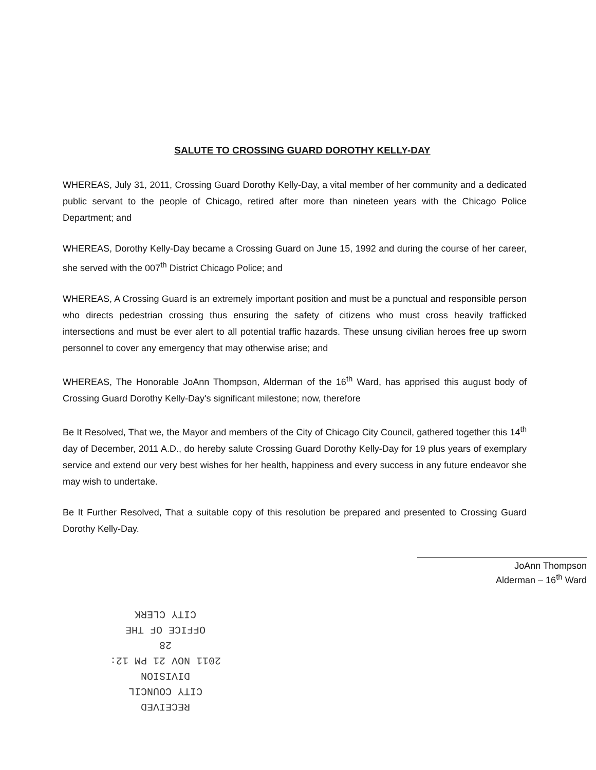SALUTE TO CROSSING GUARD DOROTHY KELLY-DAY
WHEREAS, July 31, 2011, Crossing Guard Dorothy Kelly-Day, a vital member of her community and a dedicated public servant to the people of Chicago, retired after more than nineteen years with the Chicago Police Department; and
WHEREAS, Dorothy Kelly-Day became a Crossing Guard on June 15, 1992 and during the course of her career, she served with the 007<sup>th</sup> District Chicago Police; and
WHEREAS, A Crossing Guard is an extremely important position and must be a punctual and responsible person who directs pedestrian crossing thus ensuring the safety of citizens who must cross heavily trafficked intersections and must be ever alert to all potential traffic hazards. These unsung civilian heroes free up sworn personnel to cover any emergency that may otherwise arise; and
WHEREAS, The Honorable JoAnn Thompson, Alderman of the 16<sup>th</sup> Ward, has apprised this august body of Crossing Guard Dorothy Kelly-Day's significant milestone; now, therefore
Be It Resolved, That we, the Mayor and members of the City of Chicago City Council, gathered together this 14<sup>th</sup> day of December, 2011 A.D., do hereby salute Crossing Guard Dorothy Kelly-Day for 19 plus years of exemplary service and extend our very best wishes for her health, happiness and every success in any future endeavor she may wish to undertake.
Be It Further Resolved, That a suitable copy of this resolution be prepared and presented to Crossing Guard Dorothy Kelly-Day.
JoAnn Thompson
Alderman – 16<sup>th</sup> Ward
RECEIVED
CITY COUNCIL DIVISION
2011 NOV 21 PM 12: 28
OFFICE OF THE
CITY CLERK